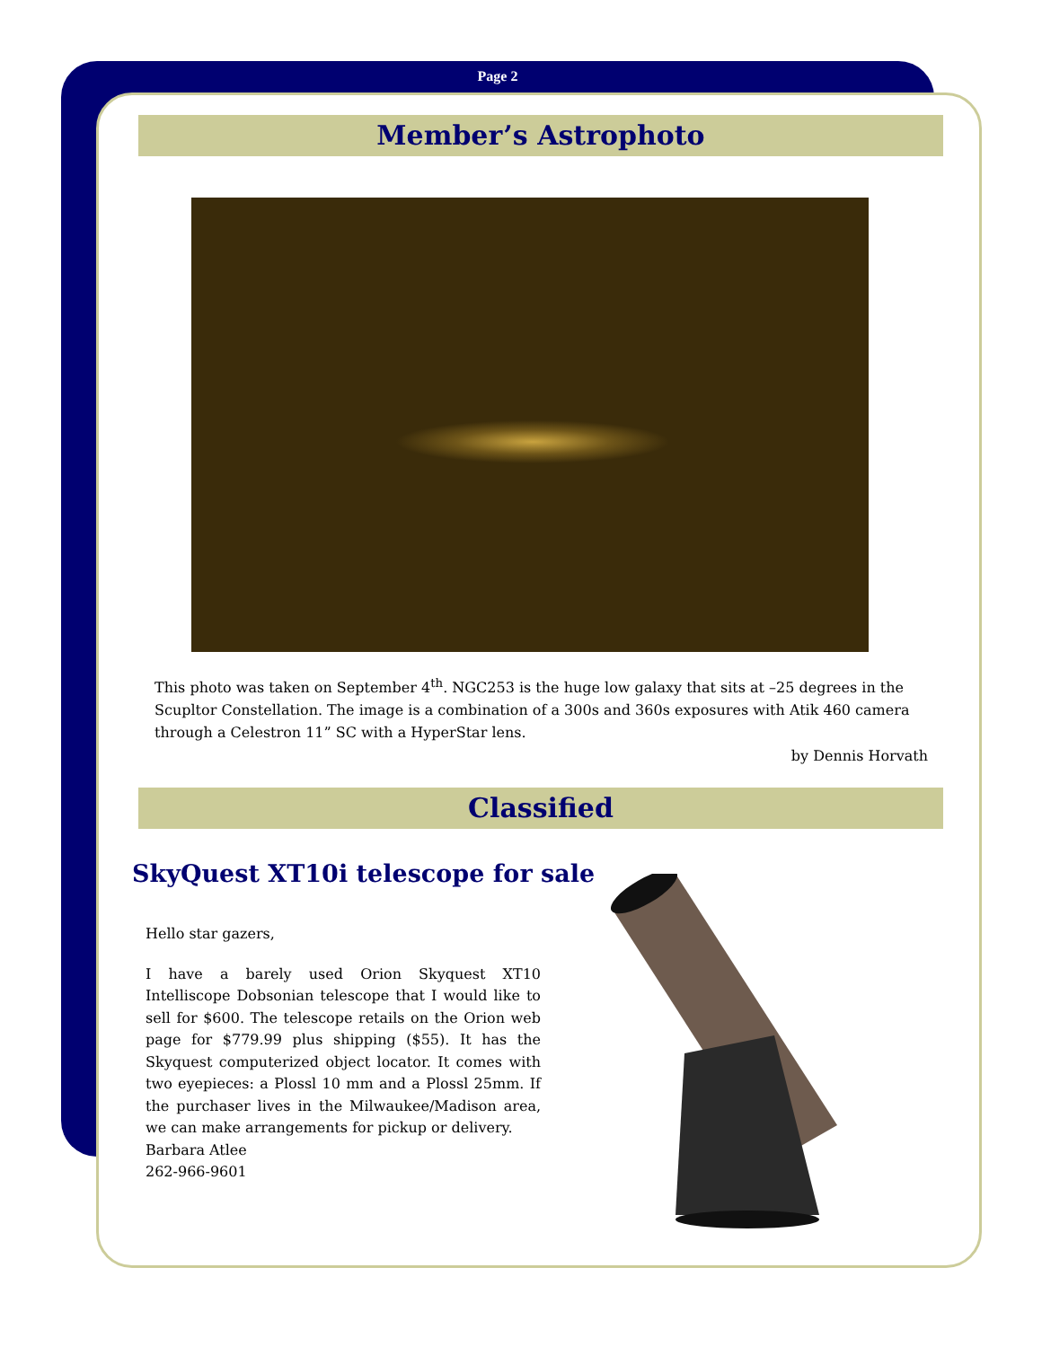Page 2
Member’s Astrophoto
This photo was taken on September 4<sup>th</sup>. NGC253 is the huge low galaxy that sits at –25 degrees in the Scupltor Constellation. The image is a combination of a 300s and 360s exposures with Atik 460 camera through a Celestron 11” SC with a HyperStar lens.
by Dennis Horvath
Classified
SkyQuest XT10i telescope for sale
Hello star gazers,
I have a barely used Orion Skyquest XT10 Intelliscope Dobsonian telescope that I would like to sell for $600. The telescope retails on the Orion web page for $779.99 plus shipping ($55). It has the Skyquest computerized object locator. It comes with two eyepieces: a Plossl 10 mm and a Plossl 25mm. If the purchaser lives in the Milwaukee/Madison area, we can make arrangements for pickup or delivery.
Barbara Atlee
262-966-9601